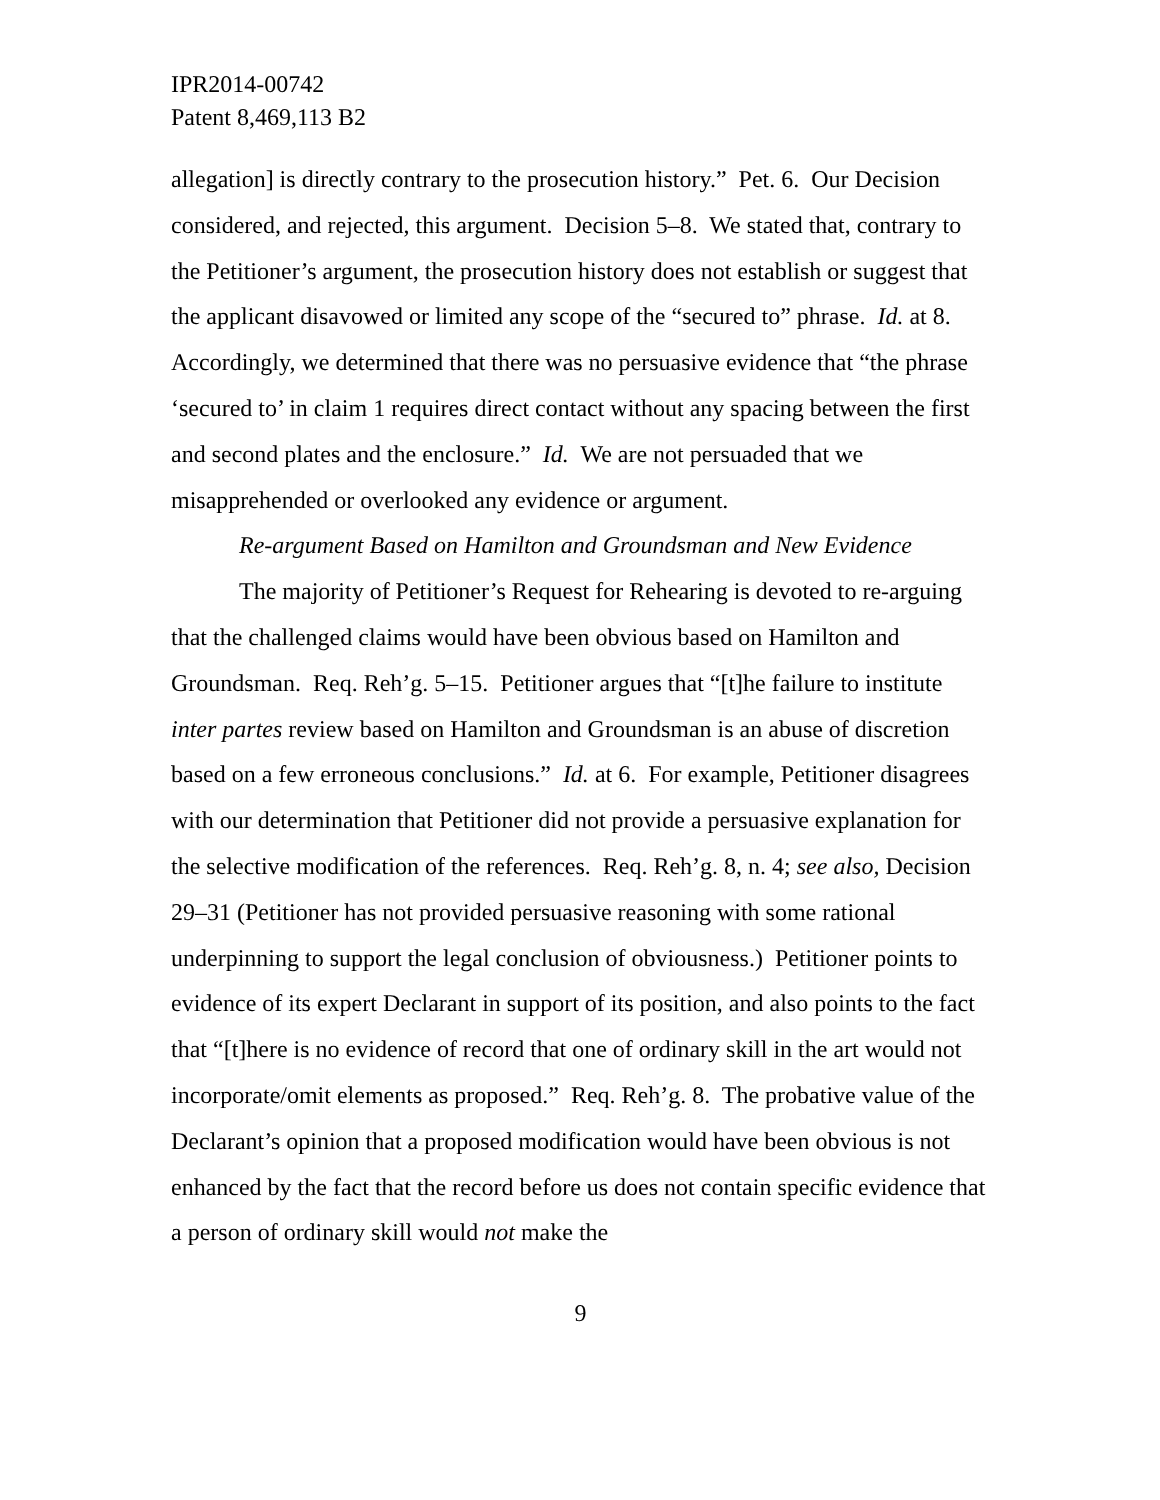IPR2014-00742
Patent 8,469,113 B2
allegation] is directly contrary to the prosecution history.” Pet. 6. Our Decision considered, and rejected, this argument. Decision 5–8. We stated that, contrary to the Petitioner’s argument, the prosecution history does not establish or suggest that the applicant disavowed or limited any scope of the “secured to” phrase. Id. at 8. Accordingly, we determined that there was no persuasive evidence that “the phrase ‘secured to’ in claim 1 requires direct contact without any spacing between the first and second plates and the enclosure.” Id. We are not persuaded that we misapprehended or overlooked any evidence or argument.
Re-argument Based on Hamilton and Groundsman and New Evidence
The majority of Petitioner’s Request for Rehearing is devoted to re-arguing that the challenged claims would have been obvious based on Hamilton and Groundsman. Req. Reh’g. 5–15. Petitioner argues that “[t]he failure to institute inter partes review based on Hamilton and Groundsman is an abuse of discretion based on a few erroneous conclusions.” Id. at 6. For example, Petitioner disagrees with our determination that Petitioner did not provide a persuasive explanation for the selective modification of the references. Req. Reh’g. 8, n. 4; see also, Decision 29–31 (Petitioner has not provided persuasive reasoning with some rational underpinning to support the legal conclusion of obviousness.) Petitioner points to evidence of its expert Declarant in support of its position, and also points to the fact that “[t]here is no evidence of record that one of ordinary skill in the art would not incorporate/omit elements as proposed.” Req. Reh’g. 8. The probative value of the Declarant’s opinion that a proposed modification would have been obvious is not enhanced by the fact that the record before us does not contain specific evidence that a person of ordinary skill would not make the
9